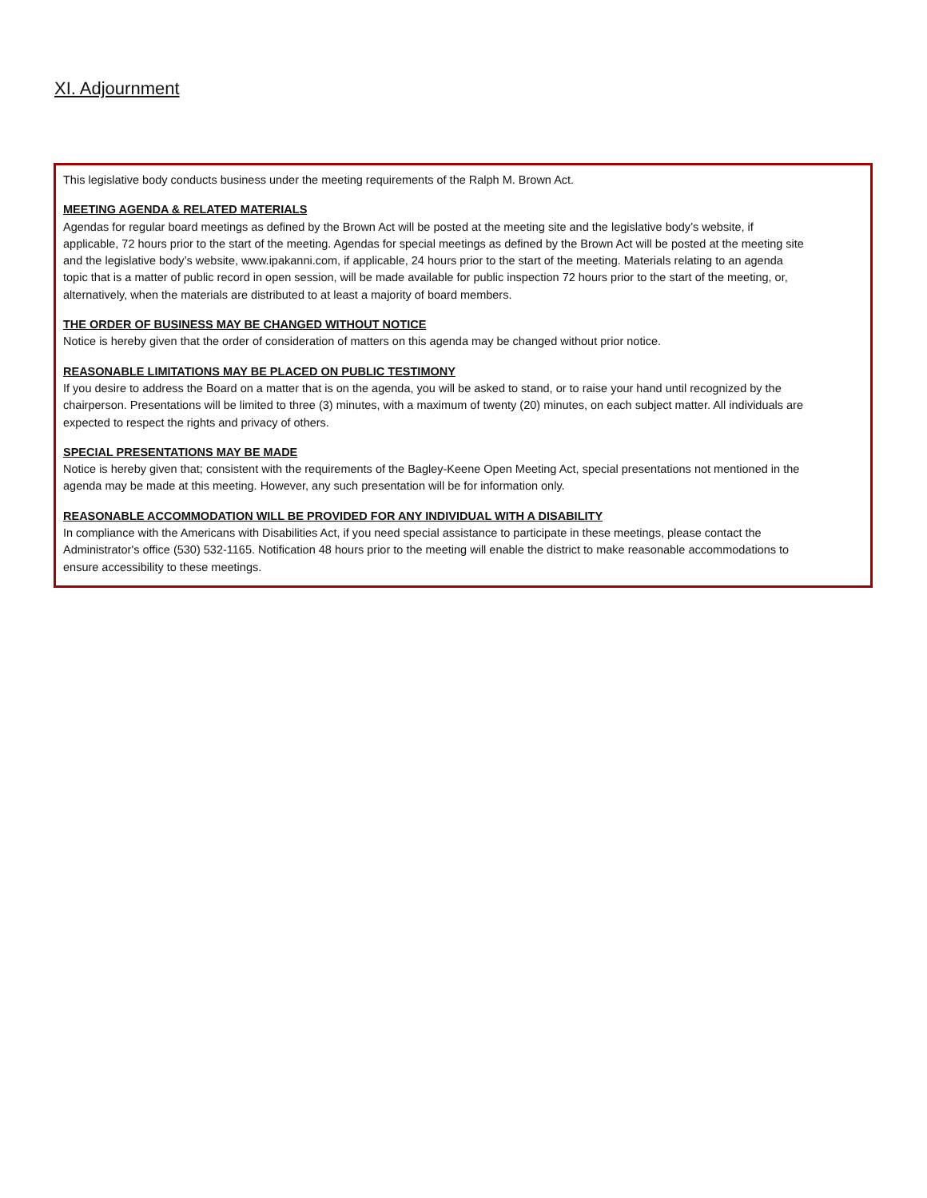XI. Adjournment
This legislative body conducts business under the meeting requirements of the Ralph M. Brown Act.
MEETING AGENDA & RELATED MATERIALS
Agendas for regular board meetings as defined by the Brown Act will be posted at the meeting site and the legislative body’s website, if applicable, 72 hours prior to the start of the meeting. Agendas for special meetings as defined by the Brown Act will be posted at the meeting site and the legislative body’s website, www.ipakanni.com, if applicable, 24 hours prior to the start of the meeting. Materials relating to an agenda topic that is a matter of public record in open session, will be made available for public inspection 72 hours prior to the start of the meeting, or, alternatively, when the materials are distributed to at least a majority of board members.
THE ORDER OF BUSINESS MAY BE CHANGED WITHOUT NOTICE
Notice is hereby given that the order of consideration of matters on this agenda may be changed without prior notice.
REASONABLE LIMITATIONS MAY BE PLACED ON PUBLIC TESTIMONY
If you desire to address the Board on a matter that is on the agenda, you will be asked to stand, or to raise your hand until recognized by the chairperson. Presentations will be limited to three (3) minutes, with a maximum of twenty (20) minutes, on each subject matter. All individuals are expected to respect the rights and privacy of others.
SPECIAL PRESENTATIONS MAY BE MADE
Notice is hereby given that; consistent with the requirements of the Bagley-Keene Open Meeting Act, special presentations not mentioned in the agenda may be made at this meeting. However, any such presentation will be for information only.
REASONABLE ACCOMMODATION WILL BE PROVIDED FOR ANY INDIVIDUAL WITH A DISABILITY
In compliance with the Americans with Disabilities Act, if you need special assistance to participate in these meetings, please contact the Administrator's office (530) 532-1165. Notification 48 hours prior to the meeting will enable the district to make reasonable accommodations to ensure accessibility to these meetings.